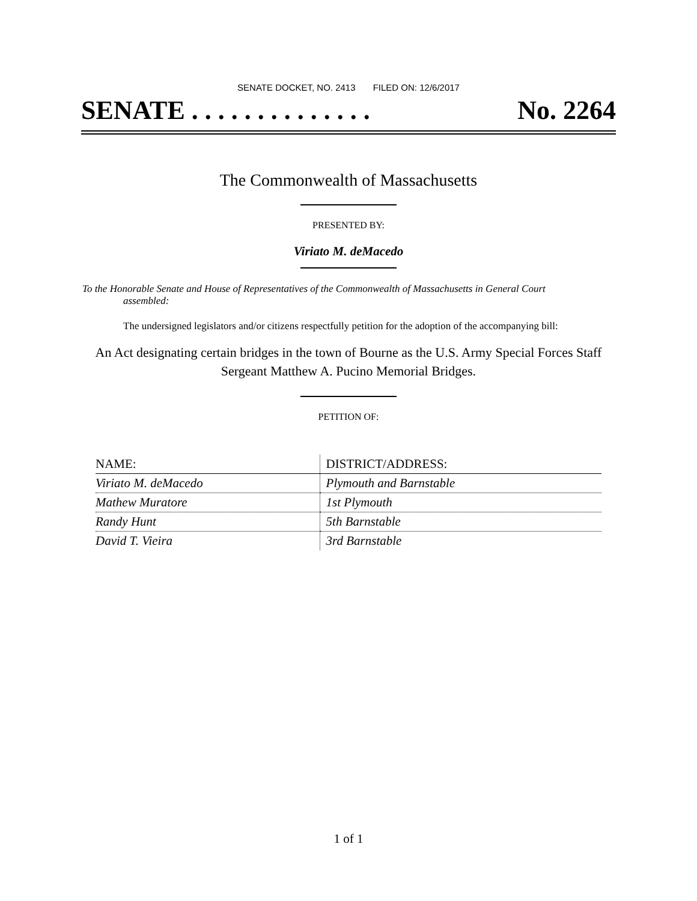SENATE DOCKET, NO. 2413 FILED ON: 12/6/2017
SENATE . . . . . . . . . . . . . . No. 2264
The Commonwealth of Massachusetts
PRESENTED BY:
Viriato M. deMacedo
To the Honorable Senate and House of Representatives of the Commonwealth of Massachusetts in General Court assembled:
The undersigned legislators and/or citizens respectfully petition for the adoption of the accompanying bill:
An Act designating certain bridges in the town of Bourne as the U.S. Army Special Forces Staff Sergeant Matthew A. Pucino Memorial Bridges.
PETITION OF:
| NAME: | DISTRICT/ADDRESS: |
| --- | --- |
| Viriato M. deMacedo | Plymouth and Barnstable |
| Mathew Muratore | 1st Plymouth |
| Randy Hunt | 5th Barnstable |
| David T. Vieira | 3rd Barnstable |
1 of 1